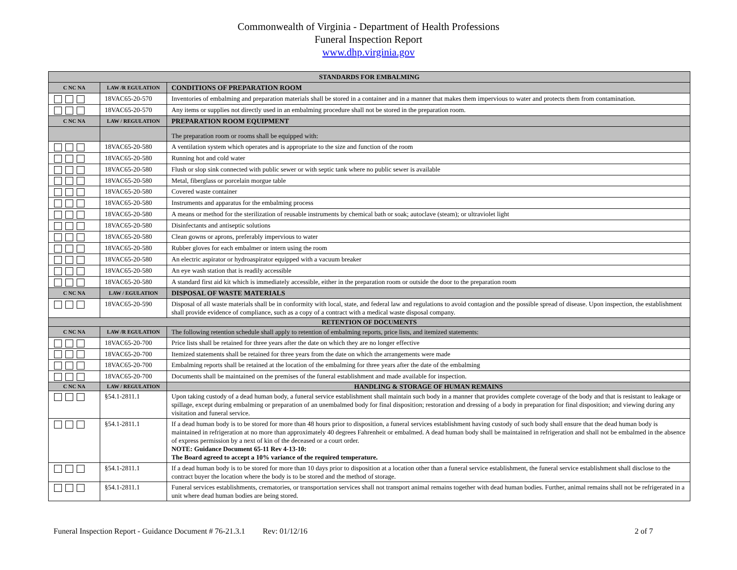Commonwealth of Virginia - Department of Health Professions
Funeral Inspection Report
www.dhp.virginia.gov
| STANDARDS FOR EMBALMING | | |
| --- | --- | --- |
| C NC NA | LAW /R EGULATION | CONDITIONS OF PREPARATION ROOM |
| | 18VAC65-20-570 | Inventories of embalming and preparation materials shall be stored in a container and in a manner that makes them impervious to water and protects them from contamination. |
| | 18VAC65-20-570 | Any items or supplies not directly used in an embalming procedure shall not be stored in the preparation room. |
| C NC NA | LAW / REGULATION | PREPARATION ROOM EQUIPMENT |
| | | The preparation room or rooms shall be equipped with: |
| | 18VAC65-20-580 | A ventilation system which operates and is appropriate to the size and function of the room |
| | 18VAC65-20-580 | Running hot and cold water |
| | 18VAC65-20-580 | Flush or slop sink connected with public sewer or with septic tank where no public sewer is available |
| | 18VAC65-20-580 | Metal, fiberglass or porcelain morgue table |
| | 18VAC65-20-580 | Covered waste container |
| | 18VAC65-20-580 | Instruments and apparatus for the embalming process |
| | 18VAC65-20-580 | A means or method for the sterilization of reusable instruments by chemical bath or soak; autoclave (steam); or ultraviolet light |
| | 18VAC65-20-580 | Disinfectants and antiseptic solutions |
| | 18VAC65-20-580 | Clean gowns or aprons, preferably impervious to water |
| | 18VAC65-20-580 | Rubber gloves for each embalmer or intern using the room |
| | 18VAC65-20-580 | An electric aspirator or hydroaspirator equipped with a vacuum breaker |
| | 18VAC65-20-580 | An eye wash station that is readily accessible |
| | 18VAC65-20-580 | A standard first aid kit which is immediately accessible, either in the preparation room or outside the door to the preparation room |
| C NC NA | LAW / EGULATION | DISPOSAL OF WASTE MATERIALS |
| | 18VAC65-20-590 | Disposal of all waste materials shall be in conformity with local, state, and federal law and regulations to avoid contagion and the possible spread of disease. Upon inspection, the establishment shall provide evidence of compliance, such as a copy of a contract with a medical waste disposal company. |
| RETENTION OF DOCUMENTS | | |
| C NC NA | LAW /R EGULATION | The following retention schedule shall apply to retention of embalming reports, price lists, and itemized statements: |
| | 18VAC65-20-700 | Price lists shall be retained for three years after the date on which they are no longer effective |
| | 18VAC65-20-700 | Itemized statements shall be retained for three years from the date on which the arrangements were made |
| | 18VAC65-20-700 | Embalming reports shall be retained at the location of the embalming for three years after the date of the embalming |
| | 18VAC65-20-700 | Documents shall be maintained on the premises of the funeral establishment and made available for inspection. |
| C NC NA | LAW / REGULATION | HANDLING & STORAGE OF HUMAN REMAINS |
| | §54.1-2811.1 | Upon taking custody of a dead human body, a funeral service establishment shall maintain such body in a manner that provides complete coverage of the body and that is resistant to leakage or spillage, except during embalming or preparation of an unembalmed body for final disposition; restoration and dressing of a body in preparation for final disposition; and viewing during any visitation and funeral service. |
| | §54.1-2811.1 | If a dead human body is to be stored for more than 48 hours prior to disposition, a funeral services establishment having custody of such body shall ensure that the dead human body is maintained in refrigeration at no more than approximately 40 degrees Fahrenheit or embalmed. A dead human body shall be maintained in refrigeration and shall not be embalmed in the absence of express permission by a next of kin of the deceased or a court order. NOTE: Guidance Document 65-11 Rev 4-13-10: The Board agreed to accept a 10% variance of the required temperature. |
| | §54.1-2811.1 | If a dead human body is to be stored for more than 10 days prior to disposition at a location other than a funeral service establishment, the funeral service establishment shall disclose to the contract buyer the location where the body is to be stored and the method of storage. |
| | §54.1-2811.1 | Funeral services establishments, crematories, or transportation services shall not transport animal remains together with dead human bodies. Further, animal remains shall not be refrigerated in a unit where dead human bodies are being stored. |
Funeral Inspection Report - Guidance Document # 76-21.3.1 Rev: 01/12/16 2 of 7